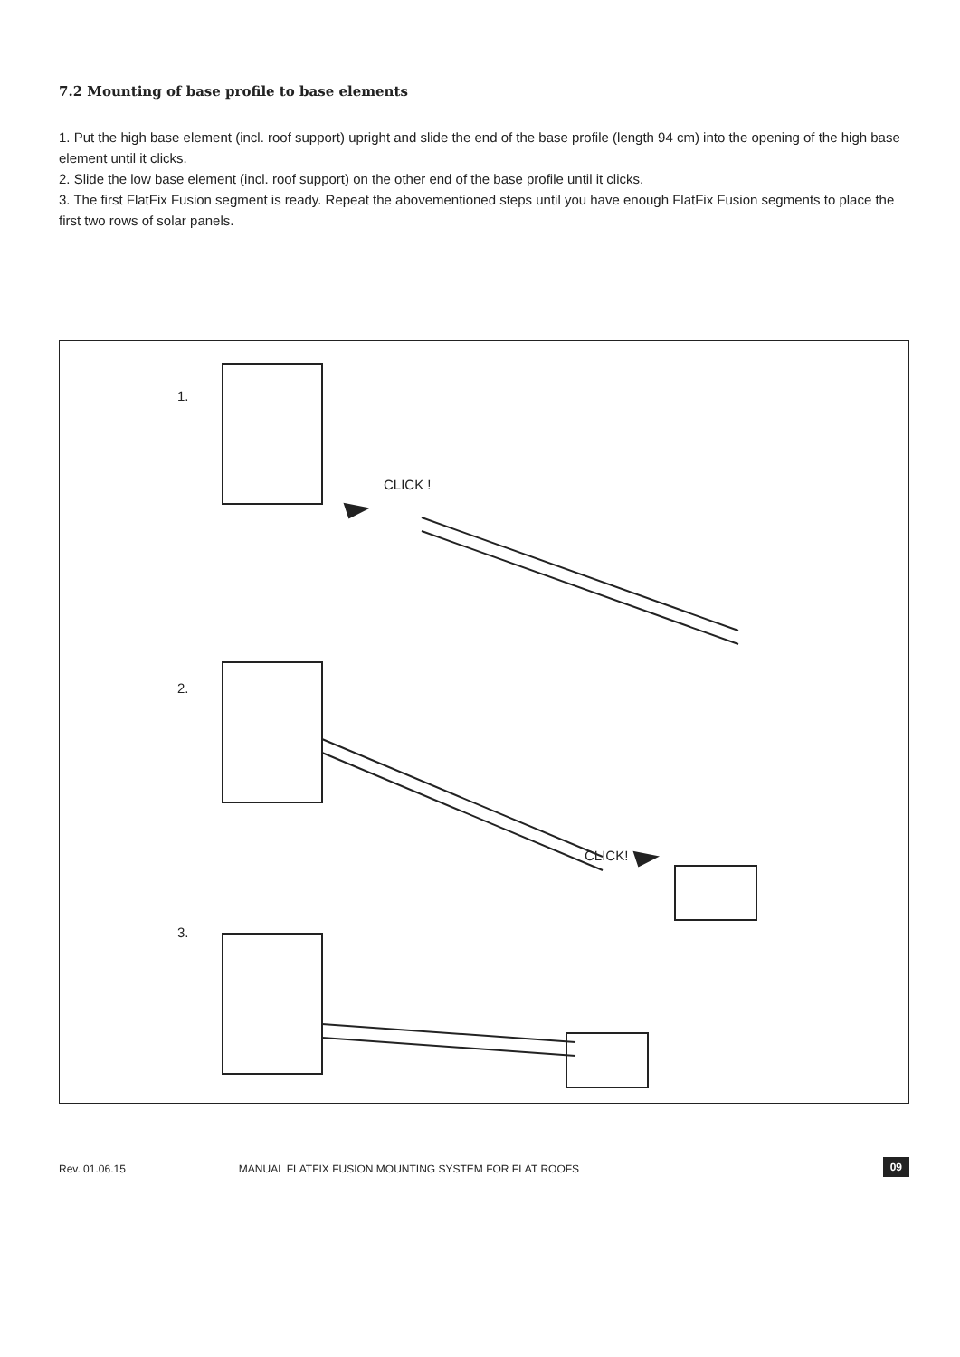7.2 Mounting of base profile to base elements
1. Put the high base element (incl. roof support) upright and slide the end of the base profile (length 94 cm) into the opening of the high base element until it clicks.
2. Slide the low base element (incl. roof support) on the other end of the base profile until it clicks.
3. The first FlatFix Fusion segment is ready. Repeat the abovementioned steps until you have enough FlatFix Fusion segments to place the first two rows of solar panels.
1.
CLICK !
2.
CLICK!
3.
Rev. 01.06.15 MANUAL FLATFIX FUSION MOUNTING SYSTEM FOR FLAT ROOFS 09